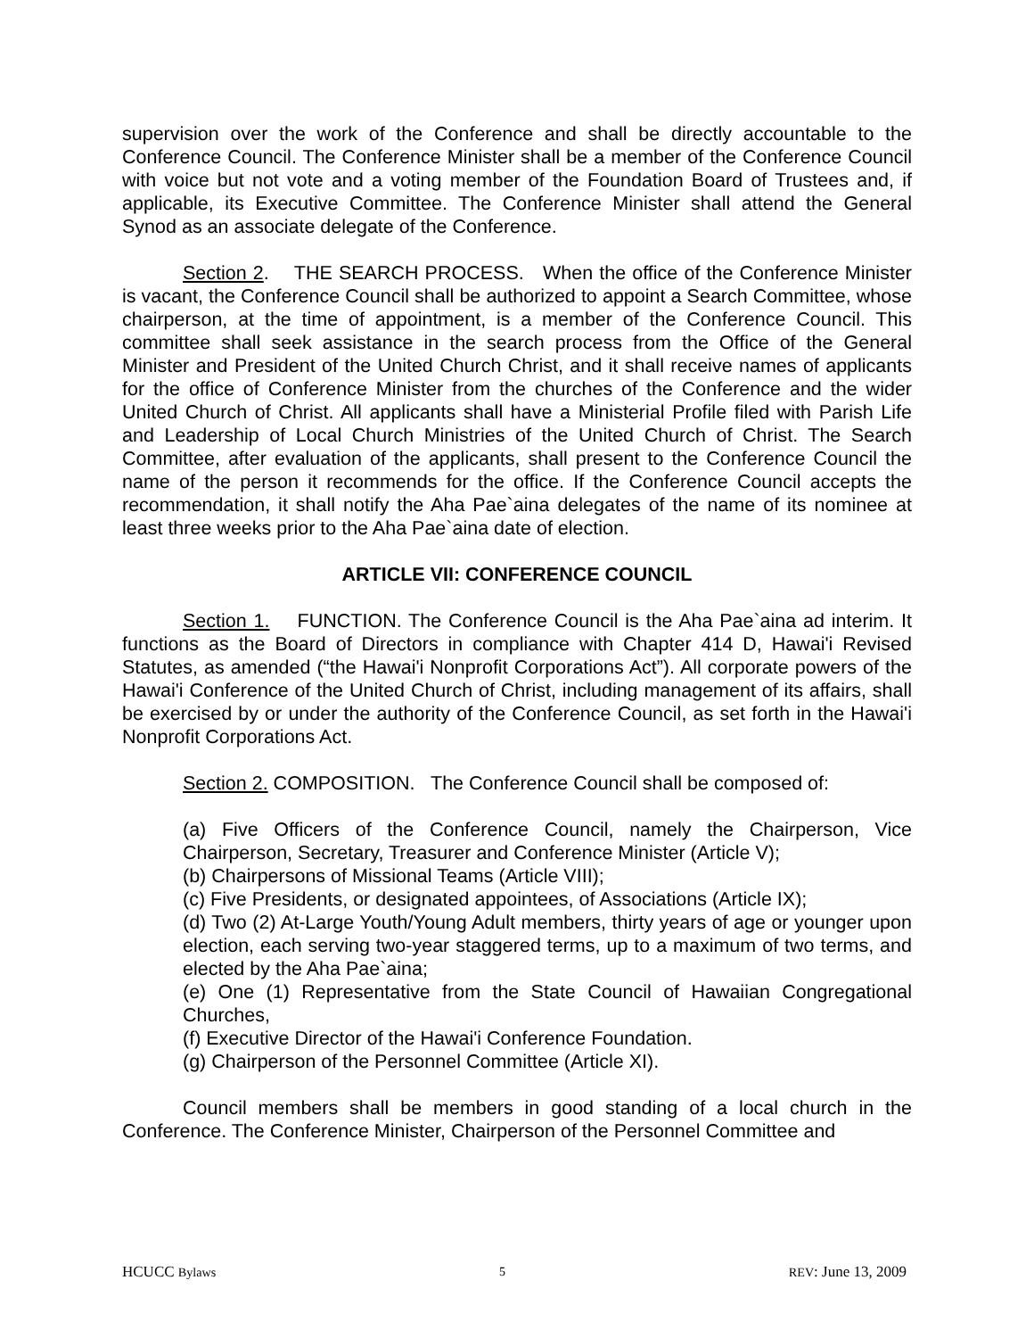supervision over the work of the Conference and shall be directly accountable to the Conference Council. The Conference Minister shall be a member of the Conference Council with voice but not vote and a voting member of the Foundation Board of Trustees and, if applicable, its Executive Committee. The Conference Minister shall attend the General Synod as an associate delegate of the Conference.
Section 2. THE SEARCH PROCESS. When the office of the Conference Minister is vacant, the Conference Council shall be authorized to appoint a Search Committee, whose chairperson, at the time of appointment, is a member of the Conference Council. This committee shall seek assistance in the search process from the Office of the General Minister and President of the United Church Christ, and it shall receive names of applicants for the office of Conference Minister from the churches of the Conference and the wider United Church of Christ. All applicants shall have a Ministerial Profile filed with Parish Life and Leadership of Local Church Ministries of the United Church of Christ. The Search Committee, after evaluation of the applicants, shall present to the Conference Council the name of the person it recommends for the office. If the Conference Council accepts the recommendation, it shall notify the Aha Pae`aina delegates of the name of its nominee at least three weeks prior to the Aha Pae`aina date of election.
ARTICLE VII: CONFERENCE COUNCIL
Section 1. FUNCTION. The Conference Council is the Aha Pae`aina ad interim. It functions as the Board of Directors in compliance with Chapter 414 D, Hawai'i Revised Statutes, as amended (“the Hawai'i Nonprofit Corporations Act”). All corporate powers of the Hawai'i Conference of the United Church of Christ, including management of its affairs, shall be exercised by or under the authority of the Conference Council, as set forth in the Hawai'i Nonprofit Corporations Act.
Section 2. COMPOSITION. The Conference Council shall be composed of:
(a) Five Officers of the Conference Council, namely the Chairperson, Vice Chairperson, Secretary, Treasurer and Conference Minister (Article V);
(b) Chairpersons of Missional Teams (Article VIII);
(c) Five Presidents, or designated appointees, of Associations (Article IX);
(d) Two (2) At-Large Youth/Young Adult members, thirty years of age or younger upon election, each serving two-year staggered terms, up to a maximum of two terms, and elected by the Aha Pae`aina;
(e) One (1) Representative from the State Council of Hawaiian Congregational Churches,
(f) Executive Director of the Hawai'i Conference Foundation.
(g) Chairperson of the Personnel Committee (Article XI).
Council members shall be members in good standing of a local church in the Conference. The Conference Minister, Chairperson of the Personnel Committee and
HCUCC Bylaws 5 REV: June 13, 2009